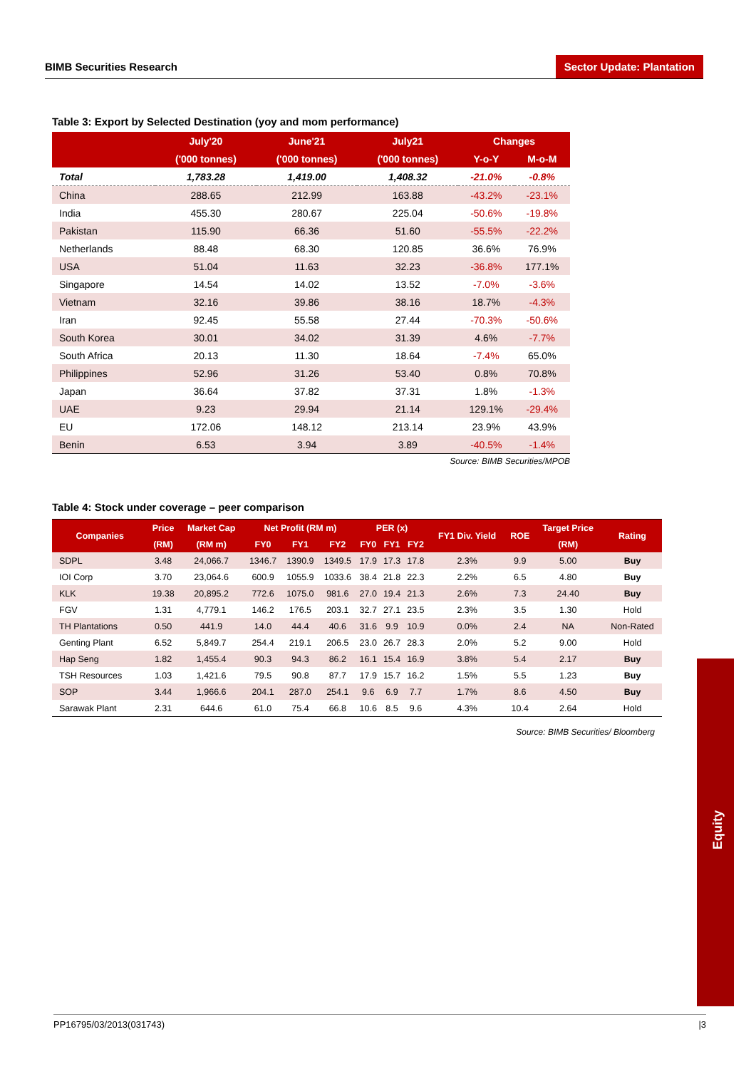BIMB Securities Research Sector Update: Plantation
Table 3: Export by Selected Destination (yoy and mom performance)
| | July'20 | June'21 | July21 | Changes | |
| --- | --- | --- | --- | --- | --- |
| | ('000 tonnes) | ('000 tonnes) | ('000 tonnes) | Y-o-Y | M-o-M |
| Total | 1,783.28 | 1,419.00 | 1,408.32 | -21.0% | -0.8% |
| China | 288.65 | 212.99 | 163.88 | -43.2% | -23.1% |
| India | 455.30 | 280.67 | 225.04 | -50.6% | -19.8% |
| Pakistan | 115.90 | 66.36 | 51.60 | -55.5% | -22.2% |
| Netherlands | 88.48 | 68.30 | 120.85 | 36.6% | 76.9% |
| USA | 51.04 | 11.63 | 32.23 | -36.8% | 177.1% |
| Singapore | 14.54 | 14.02 | 13.52 | -7.0% | -3.6% |
| Vietnam | 32.16 | 39.86 | 38.16 | 18.7% | -4.3% |
| Iran | 92.45 | 55.58 | 27.44 | -70.3% | -50.6% |
| South Korea | 30.01 | 34.02 | 31.39 | 4.6% | -7.7% |
| South Africa | 20.13 | 11.30 | 18.64 | -7.4% | 65.0% |
| Philippines | 52.96 | 31.26 | 53.40 | 0.8% | 70.8% |
| Japan | 36.64 | 37.82 | 37.31 | 1.8% | -1.3% |
| UAE | 9.23 | 29.94 | 21.14 | 129.1% | -29.4% |
| EU | 172.06 | 148.12 | 213.14 | 23.9% | 43.9% |
| Benin | 6.53 | 3.94 | 3.89 | -40.5% | -1.4% |
Source: BIMB Securities/MPOB
Table 4: Stock under coverage – peer comparison
| Companies | Price | Market Cap | Net Profit (RM m) | | | PER (x) | | | FY1 Div. Yield | ROE | Target Price | Rating |
| --- | --- | --- | --- | --- | --- | --- | --- | --- | --- | --- | --- | --- |
| | (RM) | (RM m) | FY0 | FY1 | FY2 | FY0 | FY1 | FY2 | | | (RM) | |
| SDPL | 3.48 | 24,066.7 | 1346.7 | 1390.9 | 1349.5 | 17.9 | 17.3 | 17.8 | 2.3% | 9.9 | 5.00 | Buy |
| IOI Corp | 3.70 | 23,064.6 | 600.9 | 1055.9 | 1033.6 | 38.4 | 21.8 | 22.3 | 2.2% | 6.5 | 4.80 | Buy |
| KLK | 19.38 | 20,895.2 | 772.6 | 1075.0 | 981.6 | 27.0 | 19.4 | 21.3 | 2.6% | 7.3 | 24.40 | Buy |
| FGV | 1.31 | 4,779.1 | 146.2 | 176.5 | 203.1 | 32.7 | 27.1 | 23.5 | 2.3% | 3.5 | 1.30 | Hold |
| TH Plantations | 0.50 | 441.9 | 14.0 | 44.4 | 40.6 | 31.6 | 9.9 | 10.9 | 0.0% | 2.4 | NA | Non-Rated |
| Genting Plant | 6.52 | 5,849.7 | 254.4 | 219.1 | 206.5 | 23.0 | 26.7 | 28.3 | 2.0% | 5.2 | 9.00 | Hold |
| Hap Seng | 1.82 | 1,455.4 | 90.3 | 94.3 | 86.2 | 16.1 | 15.4 | 16.9 | 3.8% | 5.4 | 2.17 | Buy |
| TSH Resources | 1.03 | 1,421.6 | 79.5 | 90.8 | 87.7 | 17.9 | 15.7 | 16.2 | 1.5% | 5.5 | 1.23 | Buy |
| SOP | 3.44 | 1,966.6 | 204.1 | 287.0 | 254.1 | 9.6 | 6.9 | 7.7 | 1.7% | 8.6 | 4.50 | Buy |
| Sarawak Plant | 2.31 | 644.6 | 61.0 | 75.4 | 66.8 | 10.6 | 8.5 | 9.6 | 4.3% | 10.4 | 2.64 | Hold |
Source: BIMB Securities/ Bloomberg
Equity
PP16795/03/2013(031743) |3